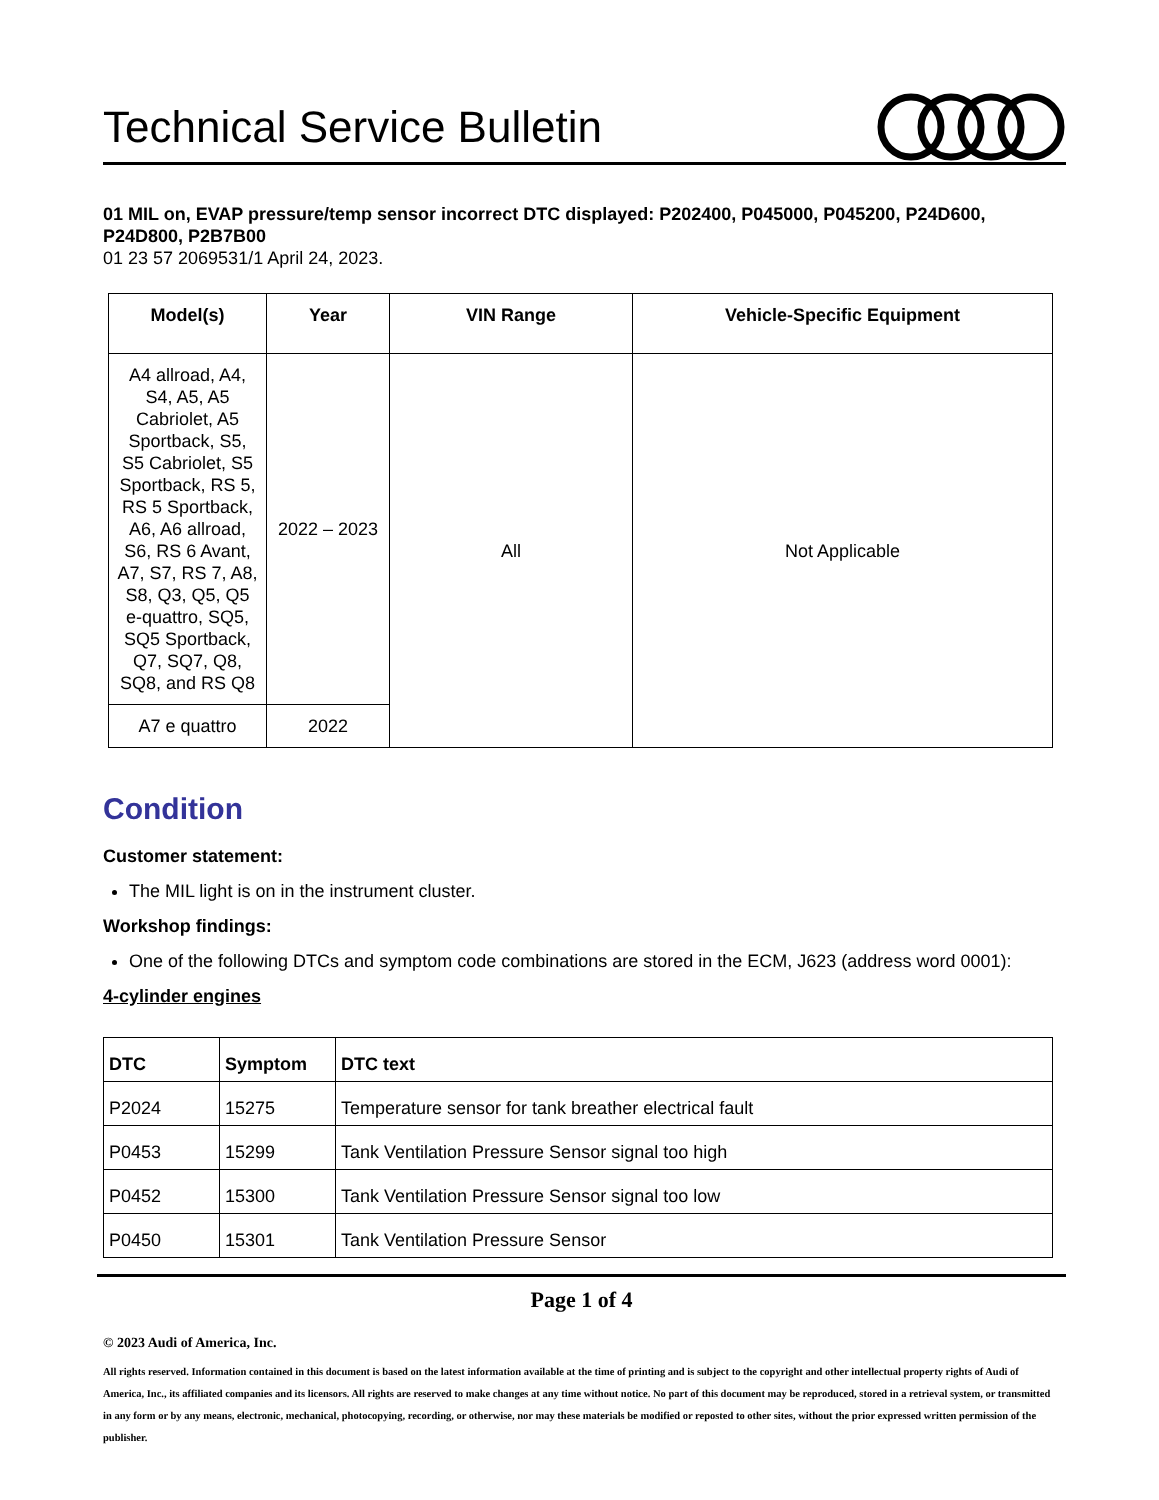Technical Service Bulletin
01 MIL on, EVAP pressure/temp sensor incorrect DTC displayed: P202400, P045000, P045200, P24D600, P24D800, P2B7B00
01 23 57 2069531/1 April 24, 2023.
| Model(s) | Year | VIN Range | Vehicle-Specific Equipment |
| --- | --- | --- | --- |
| A4 allroad, A4, S4, A5, A5 Cabriolet, A5 Sportback, S5, S5 Cabriolet, S5 Sportback, RS 5, RS 5 Sportback, A6, A6 allroad, S6, RS 6 Avant, A7, S7, RS 7, A8, S8, Q3, Q5, Q5 e-quattro, SQ5, SQ5 Sportback, Q7, SQ7, Q8, SQ8, and RS Q8 | 2022 – 2023 | All | Not Applicable |
| A7 e quattro | 2022 | | |
Condition
Customer statement:
The MIL light is on in the instrument cluster.
Workshop findings:
One of the following DTCs and symptom code combinations are stored in the ECM, J623 (address word 0001):
4-cylinder engines
| DTC | Symptom | DTC text |
| --- | --- | --- |
| P2024 | 15275 | Temperature sensor for tank breather electrical fault |
| P0453 | 15299 | Tank Ventilation Pressure Sensor signal too high |
| P0452 | 15300 | Tank Ventilation Pressure Sensor signal too low |
| P0450 | 15301 | Tank Ventilation Pressure Sensor |
Page 1 of 4
© 2023 Audi of America, Inc.
All rights reserved. Information contained in this document is based on the latest information available at the time of printing and is subject to the copyright and other intellectual property rights of Audi of America, Inc., its affiliated companies and its licensors. All rights are reserved to make changes at any time without notice. No part of this document may be reproduced, stored in a retrieval system, or transmitted in any form or by any means, electronic, mechanical, photocopying, recording, or otherwise, nor may these materials be modified or reposted to other sites, without the prior expressed written permission of the publisher.